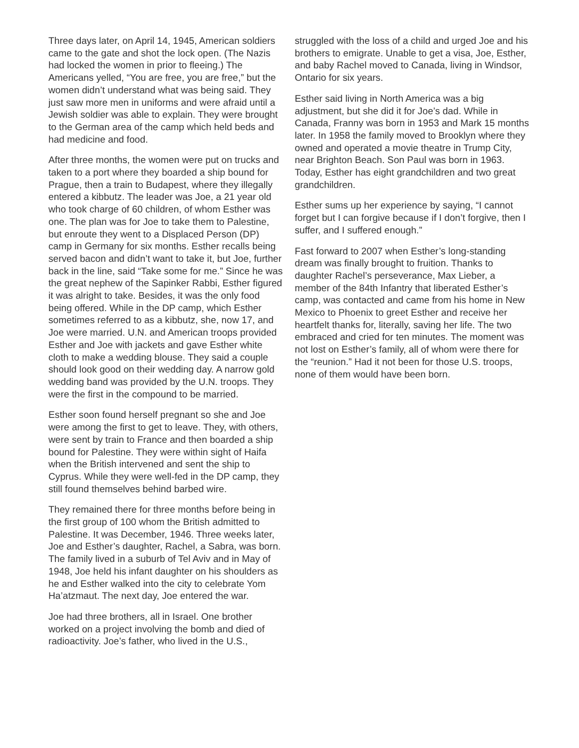Three days later, on April 14, 1945, American soldiers came to the gate and shot the lock open. (The Nazis had locked the women in prior to fleeing.) The Americans yelled, “You are free, you are free,” but the women didn’t understand what was being said. They just saw more men in uniforms and were afraid until a Jewish soldier was able to explain. They were brought to the German area of the camp which held beds and had medicine and food.
After three months, the women were put on trucks and taken to a port where they boarded a ship bound for Prague, then a train to Budapest, where they illegally entered a kibbutz. The leader was Joe, a 21 year old who took charge of 60 children, of whom Esther was one. The plan was for Joe to take them to Palestine, but enroute they went to a Displaced Person (DP) camp in Germany for six months. Esther recalls being served bacon and didn’t want to take it, but Joe, further back in the line, said “Take some for me.” Since he was the great nephew of the Sapinker Rabbi, Esther figured it was alright to take. Besides, it was the only food being offered. While in the DP camp, which Esther sometimes referred to as a kibbutz, she, now 17, and Joe were married. U.N. and American troops provided Esther and Joe with jackets and gave Esther white cloth to make a wedding blouse. They said a couple should look good on their wedding day. A narrow gold wedding band was provided by the U.N. troops. They were the first in the compound to be married.
Esther soon found herself pregnant so she and Joe were among the first to get to leave. They, with others, were sent by train to France and then boarded a ship bound for Palestine. They were within sight of Haifa when the British intervened and sent the ship to Cyprus. While they were well-fed in the DP camp, they still found themselves behind barbed wire.
They remained there for three months before being in the first group of 100 whom the British admitted to Palestine. It was December, 1946. Three weeks later, Joe and Esther’s daughter, Rachel, a Sabra, was born. The family lived in a suburb of Tel Aviv and in May of 1948, Joe held his infant daughter on his shoulders as he and Esther walked into the city to celebrate Yom Ha’atzmaut. The next day, Joe entered the war.
Joe had three brothers, all in Israel. One brother worked on a project involving the bomb and died of radioactivity. Joe’s father, who lived in the U.S.,
struggled with the loss of a child and urged Joe and his brothers to emigrate. Unable to get a visa, Joe, Esther, and baby Rachel moved to Canada, living in Windsor, Ontario for six years.
Esther said living in North America was a big adjustment, but she did it for Joe’s dad. While in Canada, Franny was born in 1953 and Mark 15 months later. In 1958 the family moved to Brooklyn where they owned and operated a movie theatre in Trump City, near Brighton Beach. Son Paul was born in 1963. Today, Esther has eight grandchildren and two great grandchildren.
Esther sums up her experience by saying, “I cannot forget but I can forgive because if I don’t forgive, then I suffer, and I suffered enough.”
Fast forward to 2007 when Esther’s long-standing dream was finally brought to fruition. Thanks to daughter Rachel’s perseverance, Max Lieber, a member of the 84th Infantry that liberated Esther’s camp, was contacted and came from his home in New Mexico to Phoenix to greet Esther and receive her heartfelt thanks for, literally, saving her life. The two embraced and cried for ten minutes. The moment was not lost on Esther’s family, all of whom were there for the “reunion.” Had it not been for those U.S. troops, none of them would have been born.